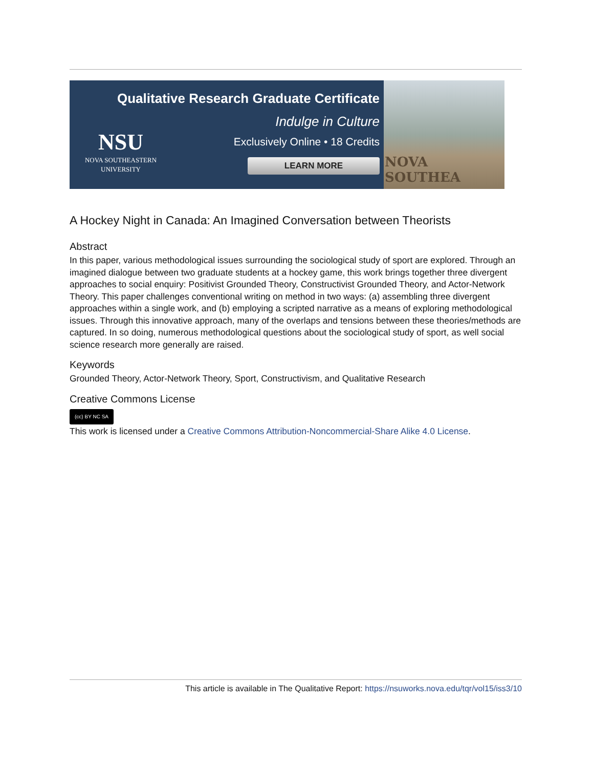NSU
NOVA SOUTHEASTERN UNIVERSITY
Qualitative Research Graduate Certificate
Indulge in Culture
Exclusively Online • 18 Credits
LEARN MORE
NOVA SOUTHEA
A Hockey Night in Canada: An Imagined Conversation between Theorists
Abstract
In this paper, various methodological issues surrounding the sociological study of sport are explored. Through an imagined dialogue between two graduate students at a hockey game, this work brings together three divergent approaches to social enquiry: Positivist Grounded Theory, Constructivist Grounded Theory, and Actor-Network Theory. This paper challenges conventional writing on method in two ways: (a) assembling three divergent approaches within a single work, and (b) employing a scripted narrative as a means of exploring methodological issues. Through this innovative approach, many of the overlaps and tensions between these theories/methods are captured. In so doing, numerous methodological questions about the sociological study of sport, as well social science research more generally are raised.
Keywords
Grounded Theory, Actor-Network Theory, Sport, Constructivism, and Qualitative Research
Creative Commons License
(cc) BY NC SA
This work is licensed under a Creative Commons Attribution-Noncommercial-Share Alike 4.0 License.
This article is available in The Qualitative Report: https://nsuworks.nova.edu/tqr/vol15/iss3/10